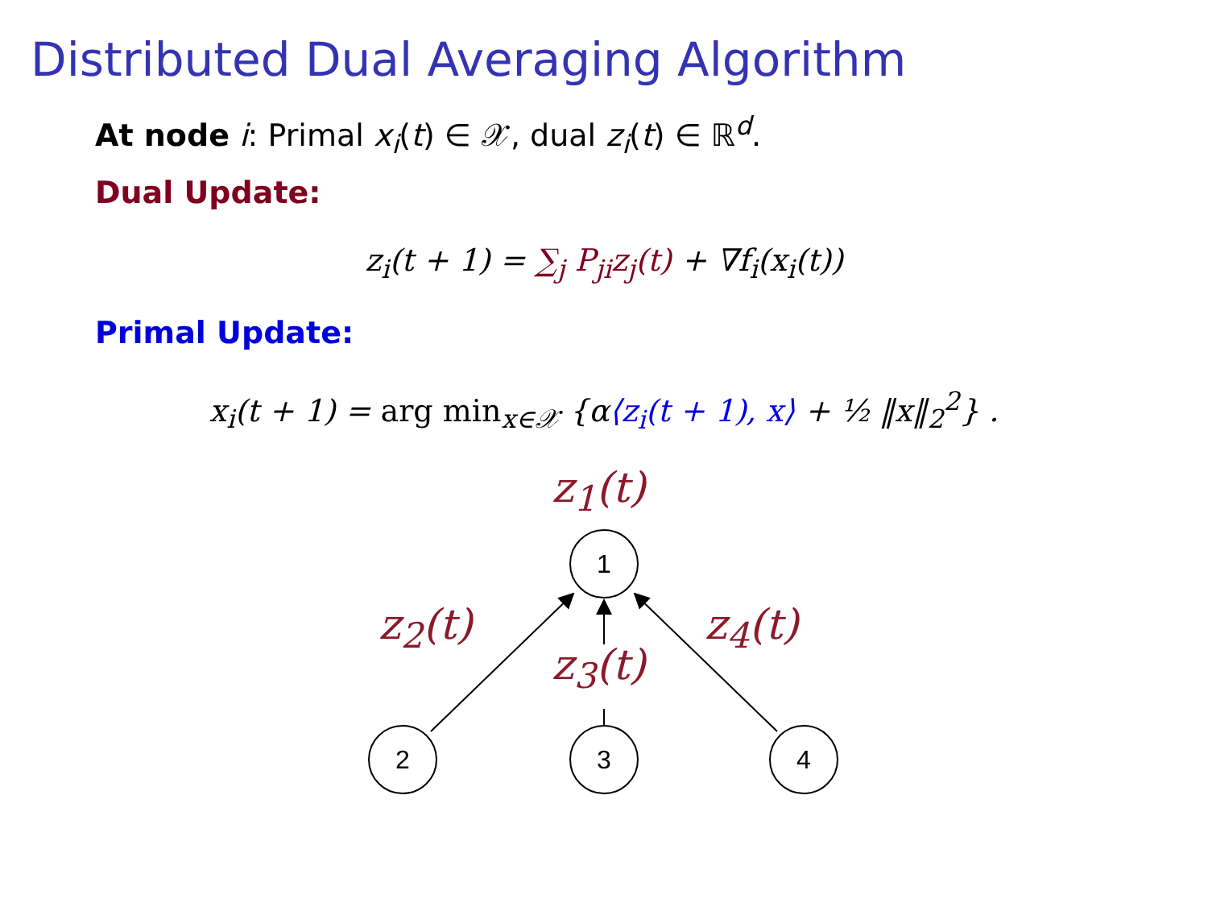Distributed Dual Averaging Algorithm
At node i: Primal x<sub>i</sub>(t) ∈ 𝒳, dual z<sub>i</sub>(t) ∈ ℝ<sup>d</sup>.
Dual Update:
z<sub>i</sub>(t + 1) = ∑<sub>j</sub> P<sub>ji</sub>z<sub>j</sub>(t) + ∇f<sub>i</sub>(x<sub>i</sub>(t))
Primal Update:
x<sub>i</sub>(t + 1) = arg min<sub>x∈𝒳</sub> {α⟨z<sub>i</sub>(t + 1), x⟩ + ½ ‖x‖<sub>2</sub><sup>2</sup>} .
1
2
3
4
z<sub>1</sub>(t)
z<sub>2</sub>(t)
z<sub>3</sub>(t)
z<sub>4</sub>(t)